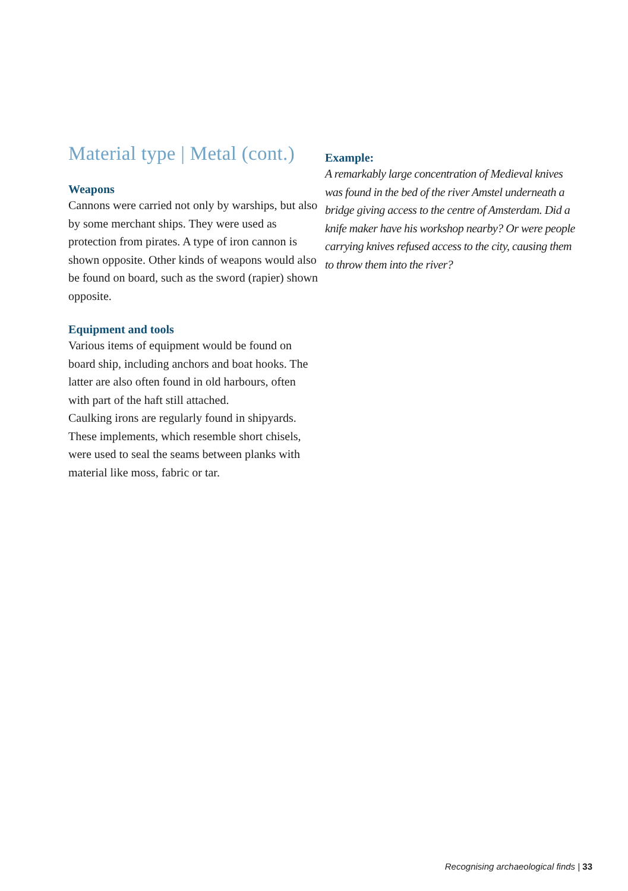Material type | Metal (cont.)
Weapons
Cannons were carried not only by warships, but also by some merchant ships. They were used as protection from pirates. A type of iron cannon is shown opposite. Other kinds of weapons would also be found on board, such as the sword (rapier) shown opposite.
Equipment and tools
Various items of equipment would be found on board ship, including anchors and boat hooks. The latter are also often found in old harbours, often with part of the haft still attached.
Caulking irons are regularly found in shipyards. These implements, which resemble short chisels, were used to seal the seams between planks with material like moss, fabric or tar.
Example:
A remarkably large concentration of Medieval knives was found in the bed of the river Amstel underneath a bridge giving access to the centre of Amsterdam. Did a knife maker have his workshop nearby? Or were people carrying knives refused access to the city, causing them to throw them into the river?
Recognising archaeological finds | 33